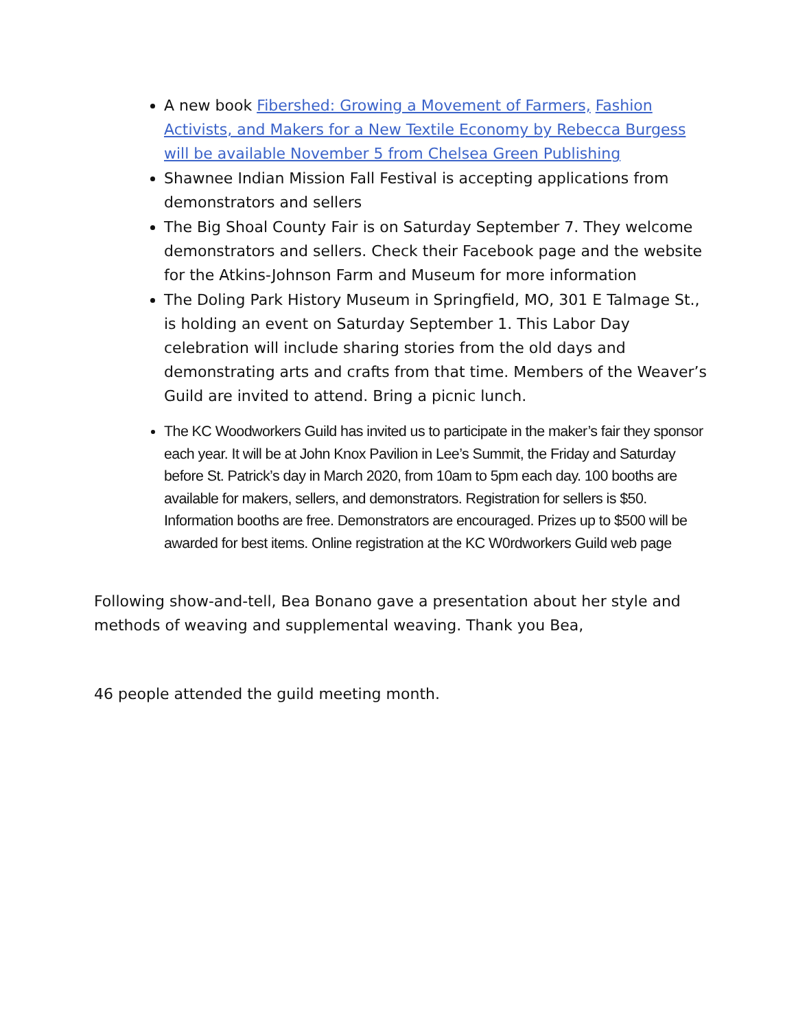A new book Fibershed: Growing a Movement of Farmers, Fashion Activists, and Makers for a New Textile Economy by Rebecca Burgess will be available November 5 from Chelsea Green Publishing
Shawnee Indian Mission Fall Festival is accepting applications from demonstrators and sellers
The Big Shoal County Fair is on Saturday September 7. They welcome demonstrators and sellers. Check their Facebook page and the website for the Atkins-Johnson Farm and Museum for more information
The Doling Park History Museum in Springfield, MO, 301 E Talmage St., is holding an event on Saturday September 1. This Labor Day celebration will include sharing stories from the old days and demonstrating arts and crafts from that time. Members of the Weaver’s Guild are invited to attend. Bring a picnic lunch.
The KC Woodworkers Guild has invited us to participate in the maker’s fair they sponsor each year. It will be at John Knox Pavilion in Lee’s Summit, the Friday and Saturday before St. Patrick’s day in March 2020, from 10am to 5pm each day. 100 booths are available for makers, sellers, and demonstrators. Registration for sellers is $50. Information booths are free. Demonstrators are encouraged. Prizes up to $500 will be awarded for best items. Online registration at the KC W0rdworkers Guild web page
Following show-and-tell, Bea Bonano gave a presentation about her style and methods of weaving and supplemental weaving. Thank you Bea,
46 people attended the guild meeting month.